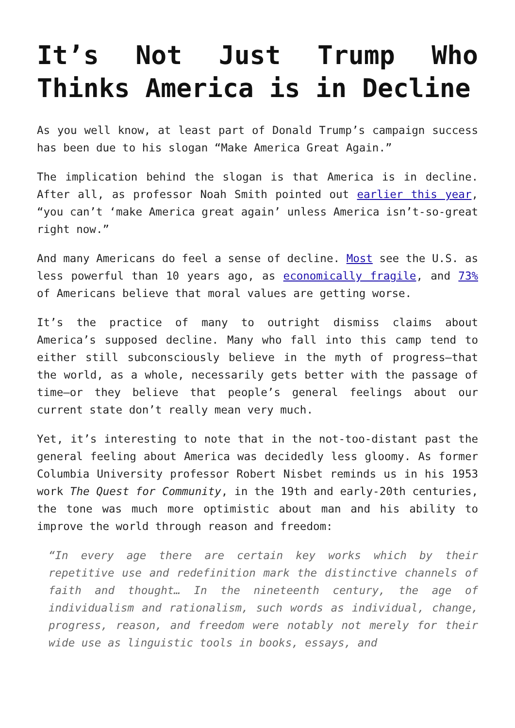It’s Not Just Trump Who Thinks America is in Decline
As you well know, at least part of Donald Trump’s campaign success has been due to his slogan “Make America Great Again.”
The implication behind the slogan is that America is in decline. After all, as professor Noah Smith pointed out earlier this year, “you can’t ‘make America great again’ unless America isn’t-so-great right now.”
And many Americans do feel a sense of decline. Most see the U.S. as less powerful than 10 years ago, as economically fragile, and 73% of Americans believe that moral values are getting worse.
It’s the practice of many to outright dismiss claims about America’s supposed decline. Many who fall into this camp tend to either still subconsciously believe in the myth of progress—that the world, as a whole, necessarily gets better with the passage of time—or they believe that people’s general feelings about our current state don’t really mean very much.
Yet, it’s interesting to note that in the not-too-distant past the general feeling about America was decidedly less gloomy. As former Columbia University professor Robert Nisbet reminds us in his 1953 work The Quest for Community, in the 19th and early-20th centuries, the tone was much more optimistic about man and his ability to improve the world through reason and freedom:
“In every age there are certain key works which by their repetitive use and redefinition mark the distinctive channels of faith and thought… In the nineteenth century, the age of individualism and rationalism, such words as individual, change, progress, reason, and freedom were notably not merely for their wide use as linguistic tools in books, essays, and